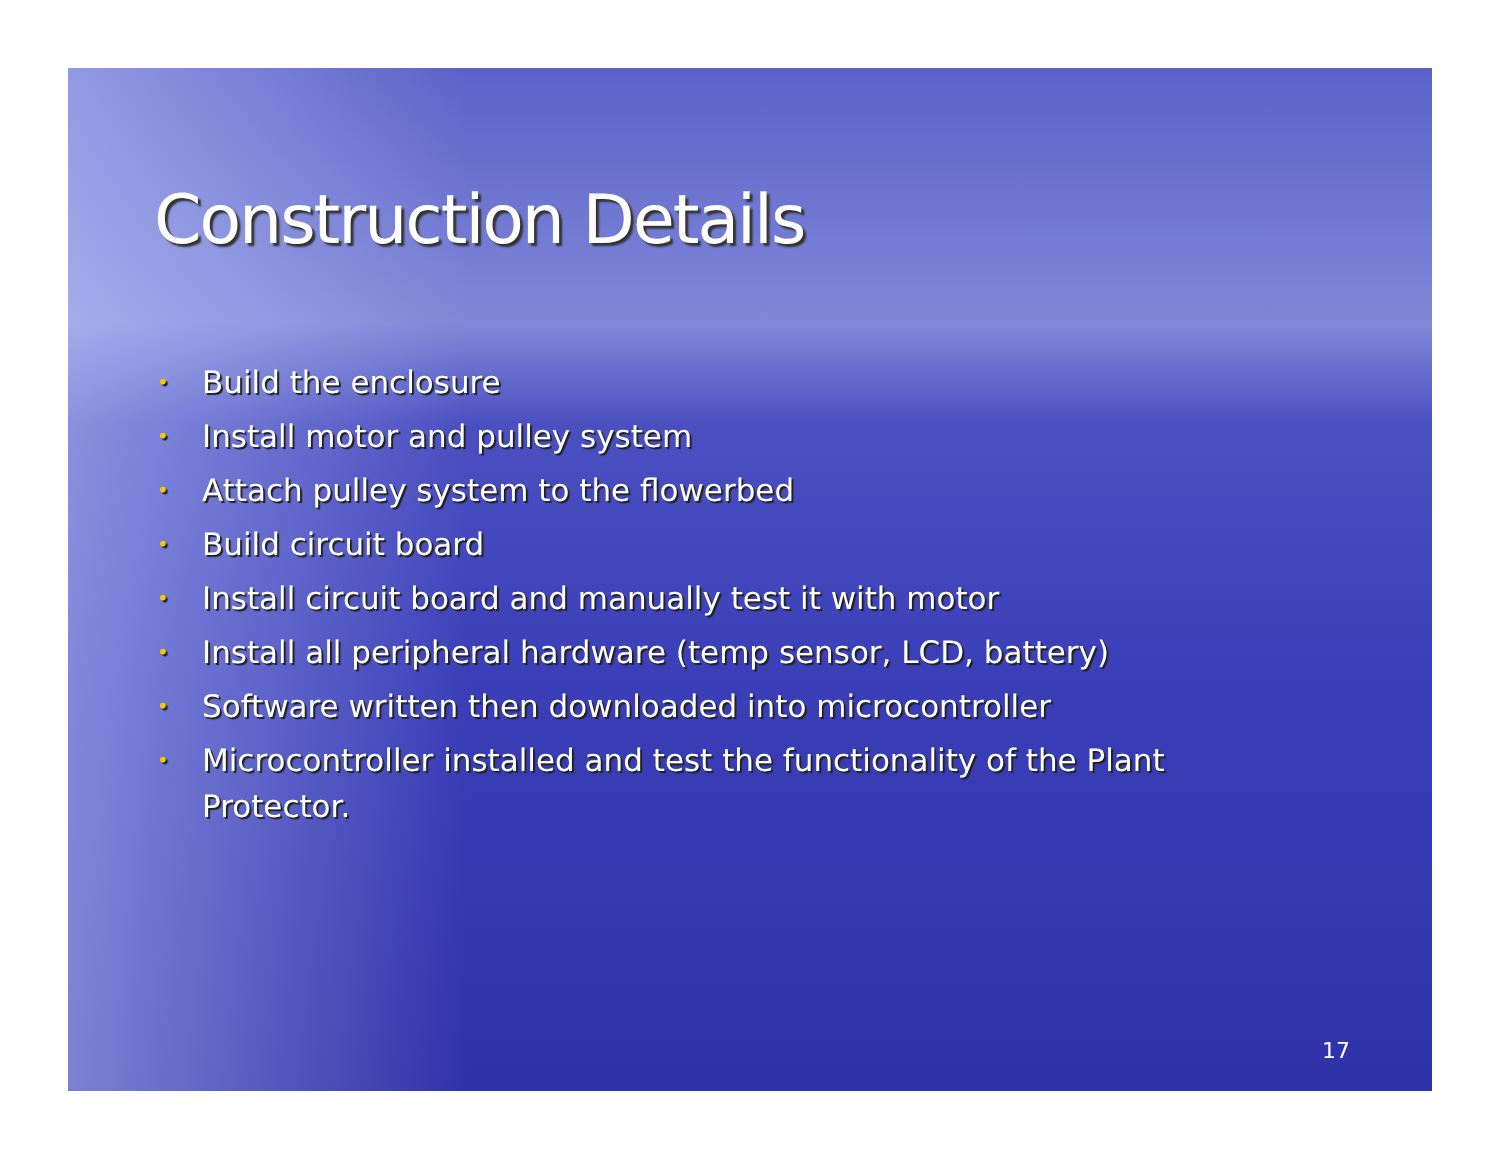Construction Details
• Build the enclosure
• Install motor and pulley system
• Attach pulley system to the flowerbed
• Build circuit board
• Install circuit board and manually test it with motor
• Install all peripheral hardware (temp sensor, LCD, battery)
• Software written then downloaded into microcontroller
• Microcontroller installed and test the functionality of the Plant Protector.
17